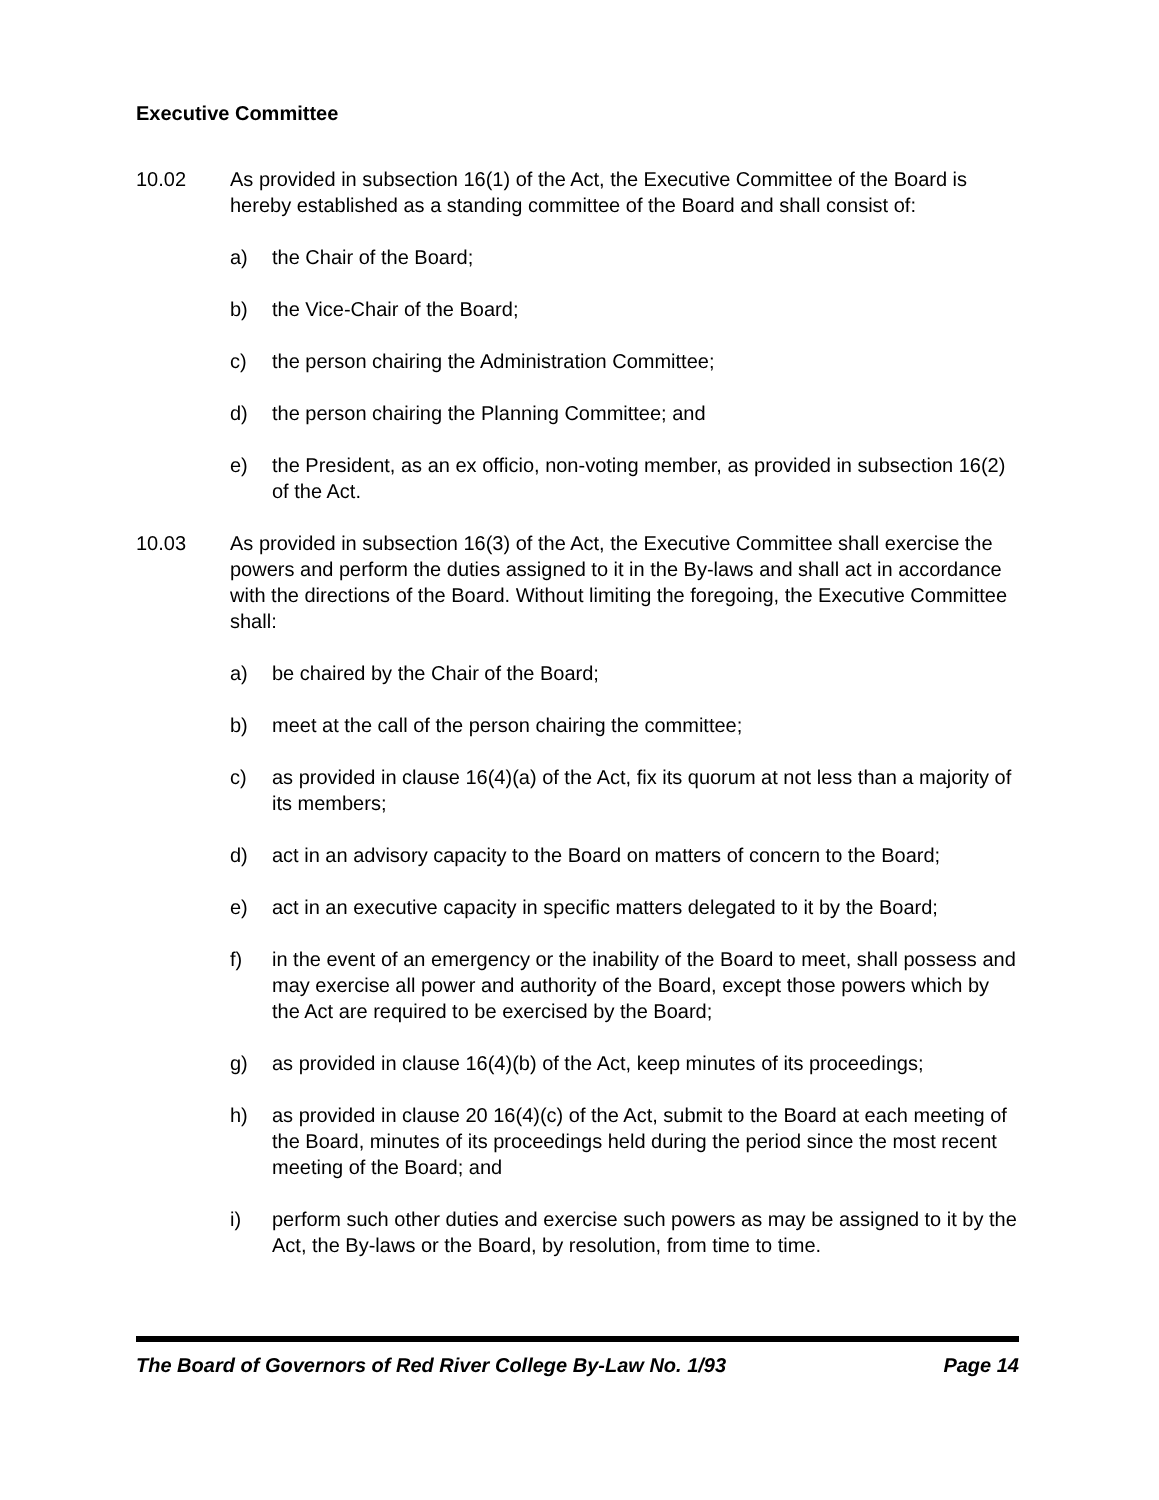Executive Committee
10.02 As provided in subsection 16(1) of the Act, the Executive Committee of the Board is hereby established as a standing committee of the Board and shall consist of:
a) the Chair of the Board;
b) the Vice-Chair of the Board;
c) the person chairing the Administration Committee;
d) the person chairing the Planning Committee; and
e) the President, as an ex officio, non-voting member, as provided in subsection 16(2) of the Act.
10.03 As provided in subsection 16(3) of the Act, the Executive Committee shall exercise the powers and perform the duties assigned to it in the By-laws and shall act in accordance with the directions of the Board. Without limiting the foregoing, the Executive Committee shall:
a) be chaired by the Chair of the Board;
b) meet at the call of the person chairing the committee;
c) as provided in clause 16(4)(a) of the Act, fix its quorum at not less than a majority of its members;
d) act in an advisory capacity to the Board on matters of concern to the Board;
e) act in an executive capacity in specific matters delegated to it by the Board;
f) in the event of an emergency or the inability of the Board to meet, shall possess and may exercise all power and authority of the Board, except those powers which by the Act are required to be exercised by the Board;
g) as provided in clause 16(4)(b) of the Act, keep minutes of its proceedings;
h) as provided in clause 20 16(4)(c) of the Act, submit to the Board at each meeting of the Board, minutes of its proceedings held during the period since the most recent meeting of the Board; and
i) perform such other duties and exercise such powers as may be assigned to it by the Act, the By-laws or the Board, by resolution, from time to time.
The Board of Governors of Red River College By-Law No. 1/93 Page 14